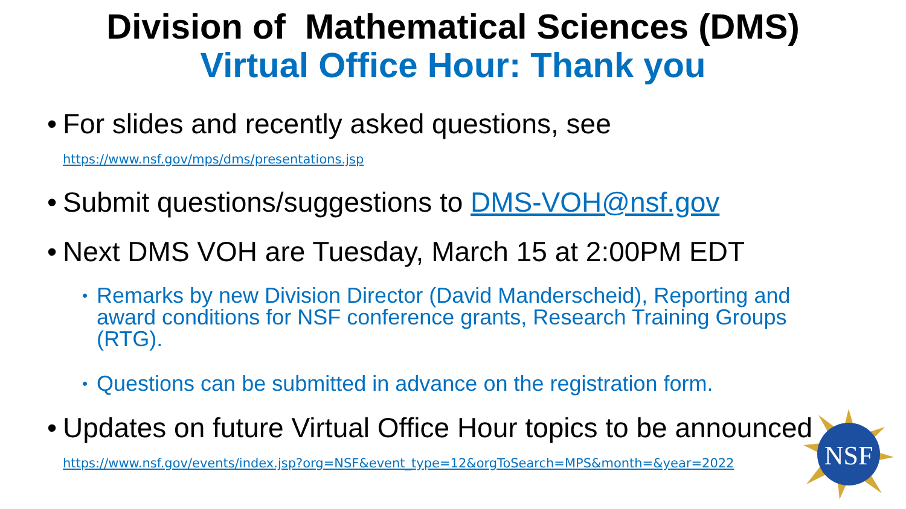Division of Mathematical Sciences (DMS)
Virtual Office Hour: Thank you
• For slides and recently asked questions, see
https://www.nsf.gov/mps/dms/presentations.jsp
• Submit questions/suggestions to DMS-VOH@nsf.gov
• Next DMS VOH are Tuesday, March 15 at 2:00PM EDT
• Remarks by new Division Director (David Manderscheid), Reporting and award conditions for NSF conference grants, Research Training Groups (RTG).
• Questions can be submitted in advance on the registration form.
• Updates on future Virtual Office Hour topics to be announced
https://www.nsf.gov/events/index.jsp?org=NSF&event_type=12&orgToSearch=MPS&month=&year=2022
NSF